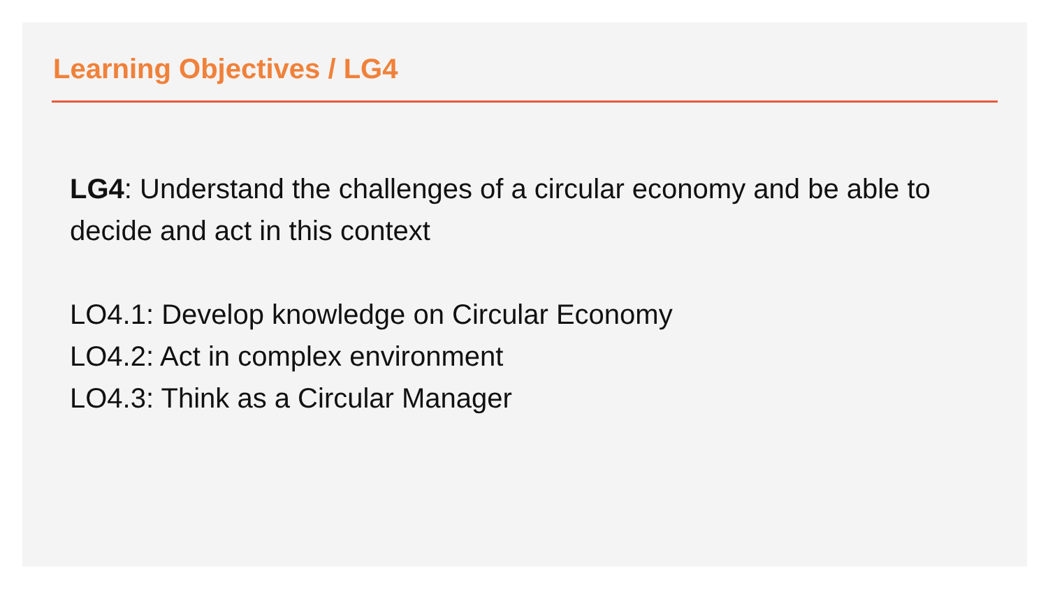Learning Objectives / LG4
LG4: Understand the challenges of a circular economy and be able to decide and act in this context
LO4.1: Develop knowledge on Circular Economy
LO4.2: Act in complex environment
LO4.3: Think as a Circular Manager